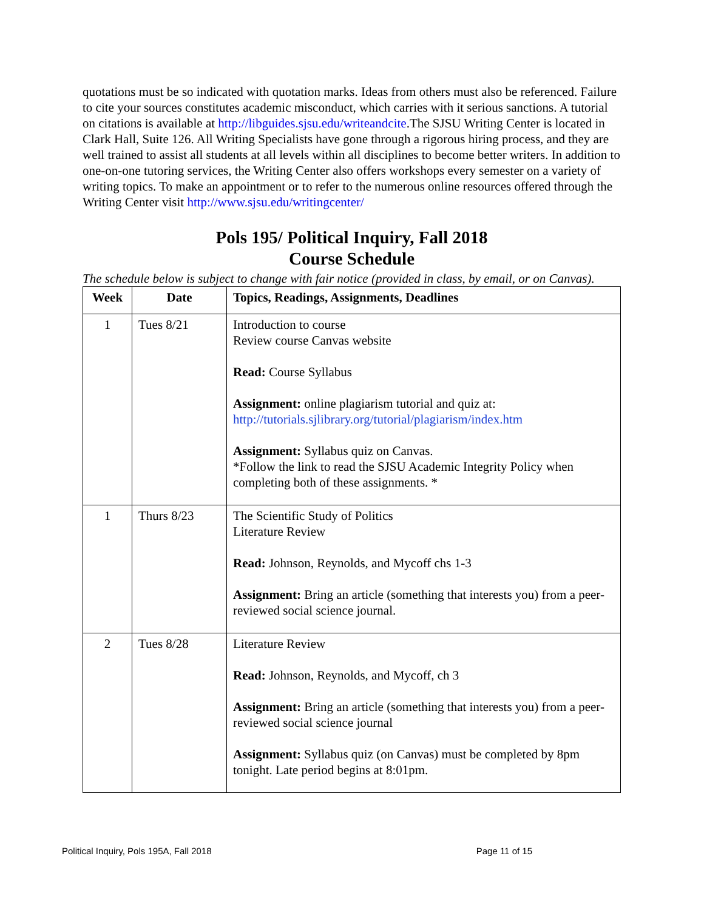quotations must be so indicated with quotation marks. Ideas from others must also be referenced. Failure to cite your sources constitutes academic misconduct, which carries with it serious sanctions. A tutorial on citations is available at http://libguides.sjsu.edu/writeandcite.The SJSU Writing Center is located in Clark Hall, Suite 126. All Writing Specialists have gone through a rigorous hiring process, and they are well trained to assist all students at all levels within all disciplines to become better writers. In addition to one-on-one tutoring services, the Writing Center also offers workshops every semester on a variety of writing topics. To make an appointment or to refer to the numerous online resources offered through the Writing Center visit http://www.sjsu.edu/writingcenter/
Pols 195/ Political Inquiry, Fall 2018
Course Schedule
The schedule below is subject to change with fair notice (provided in class, by email, or on Canvas).
| Week | Date | Topics, Readings, Assignments, Deadlines |
| --- | --- | --- |
| 1 | Tues 8/21 | Introduction to course Review course Canvas website Read: Course Syllabus Assignment: online plagiarism tutorial and quiz at: http://tutorials.sjlibrary.org/tutorial/plagiarism/index.htm Assignment: Syllabus quiz on Canvas. *Follow the link to read the SJSU Academic Integrity Policy when completing both of these assignments. * |
| 1 | Thurs 8/23 | The Scientific Study of Politics Literature Review Read: Johnson, Reynolds, and Mycoff chs 1-3 Assignment: Bring an article (something that interests you) from a peer- reviewed social science journal. |
| 2 | Tues 8/28 | Literature Review Read: Johnson, Reynolds, and Mycoff, ch 3 Assignment: Bring an article (something that interests you) from a peer- reviewed social science journal Assignment: Syllabus quiz (on Canvas) must be completed by 8pm tonight. Late period begins at 8:01pm. |
Political Inquiry, Pols 195A, Fall 2018 Page 11 of 15